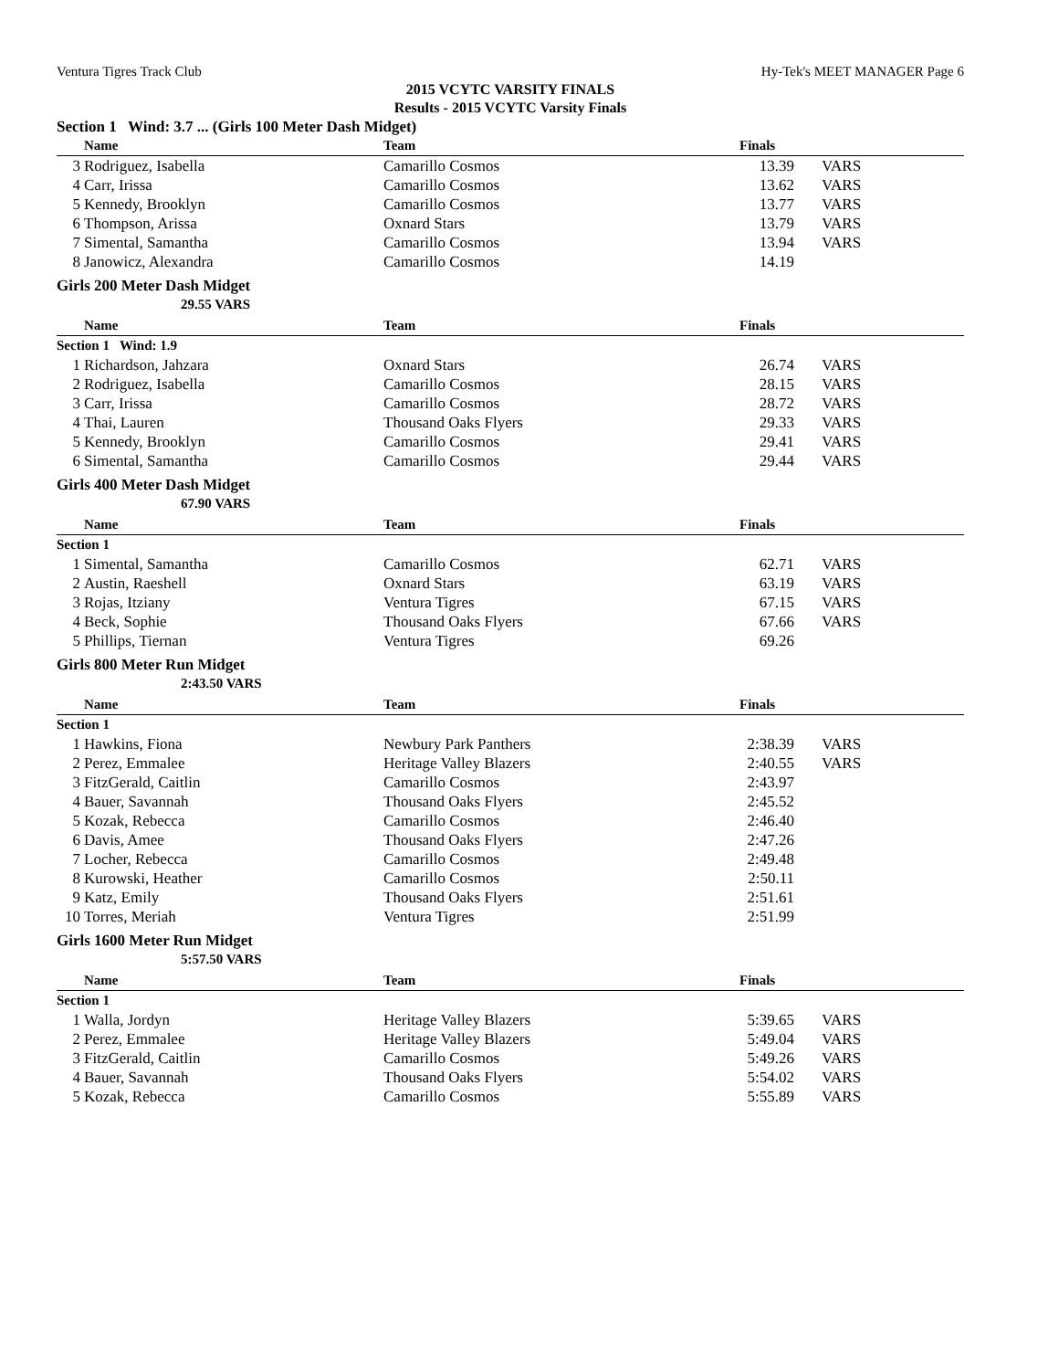Ventura Tigres Track Club Hy-Tek's MEET MANAGER Page 6
2015 VCYTC VARSITY FINALS
Results - 2015 VCYTC Varsity Finals
Section 1 Wind: 3.7 ... (Girls 100 Meter Dash Midget)
| | Name | Team | Finals | |
| --- | --- | --- | --- | --- |
| 3 | Rodriguez, Isabella | Camarillo Cosmos | 13.39 | VARS |
| 4 | Carr, Irissa | Camarillo Cosmos | 13.62 | VARS |
| 5 | Kennedy, Brooklyn | Camarillo Cosmos | 13.77 | VARS |
| 6 | Thompson, Arissa | Oxnard Stars | 13.79 | VARS |
| 7 | Simental, Samantha | Camarillo Cosmos | 13.94 | VARS |
| 8 | Janowicz, Alexandra | Camarillo Cosmos | 14.19 | |
Girls 200 Meter Dash Midget
29.55 VARS
| | Name | Team | Finals | |
| --- | --- | --- | --- | --- |
| Section 1 Wind: 1.9 | | | | |
| 1 | Richardson, Jahzara | Oxnard Stars | 26.74 | VARS |
| 2 | Rodriguez, Isabella | Camarillo Cosmos | 28.15 | VARS |
| 3 | Carr, Irissa | Camarillo Cosmos | 28.72 | VARS |
| 4 | Thai, Lauren | Thousand Oaks Flyers | 29.33 | VARS |
| 5 | Kennedy, Brooklyn | Camarillo Cosmos | 29.41 | VARS |
| 6 | Simental, Samantha | Camarillo Cosmos | 29.44 | VARS |
Girls 400 Meter Dash Midget
67.90 VARS
| | Name | Team | Finals | |
| --- | --- | --- | --- | --- |
| Section 1 | | | | |
| 1 | Simental, Samantha | Camarillo Cosmos | 62.71 | VARS |
| 2 | Austin, Raeshell | Oxnard Stars | 63.19 | VARS |
| 3 | Rojas, Itziany | Ventura Tigres | 67.15 | VARS |
| 4 | Beck, Sophie | Thousand Oaks Flyers | 67.66 | VARS |
| 5 | Phillips, Tiernan | Ventura Tigres | 69.26 | |
Girls 800 Meter Run Midget
2:43.50 VARS
| | Name | Team | Finals | |
| --- | --- | --- | --- | --- |
| Section 1 | | | | |
| 1 | Hawkins, Fiona | Newbury Park Panthers | 2:38.39 | VARS |
| 2 | Perez, Emmalee | Heritage Valley Blazers | 2:40.55 | VARS |
| 3 | FitzGerald, Caitlin | Camarillo Cosmos | 2:43.97 | |
| 4 | Bauer, Savannah | Thousand Oaks Flyers | 2:45.52 | |
| 5 | Kozak, Rebecca | Camarillo Cosmos | 2:46.40 | |
| 6 | Davis, Amee | Thousand Oaks Flyers | 2:47.26 | |
| 7 | Locher, Rebecca | Camarillo Cosmos | 2:49.48 | |
| 8 | Kurowski, Heather | Camarillo Cosmos | 2:50.11 | |
| 9 | Katz, Emily | Thousand Oaks Flyers | 2:51.61 | |
| 10 | Torres, Meriah | Ventura Tigres | 2:51.99 | |
Girls 1600 Meter Run Midget
5:57.50 VARS
| | Name | Team | Finals | |
| --- | --- | --- | --- | --- |
| Section 1 | | | | |
| 1 | Walla, Jordyn | Heritage Valley Blazers | 5:39.65 | VARS |
| 2 | Perez, Emmalee | Heritage Valley Blazers | 5:49.04 | VARS |
| 3 | FitzGerald, Caitlin | Camarillo Cosmos | 5:49.26 | VARS |
| 4 | Bauer, Savannah | Thousand Oaks Flyers | 5:54.02 | VARS |
| 5 | Kozak, Rebecca | Camarillo Cosmos | 5:55.89 | VARS |